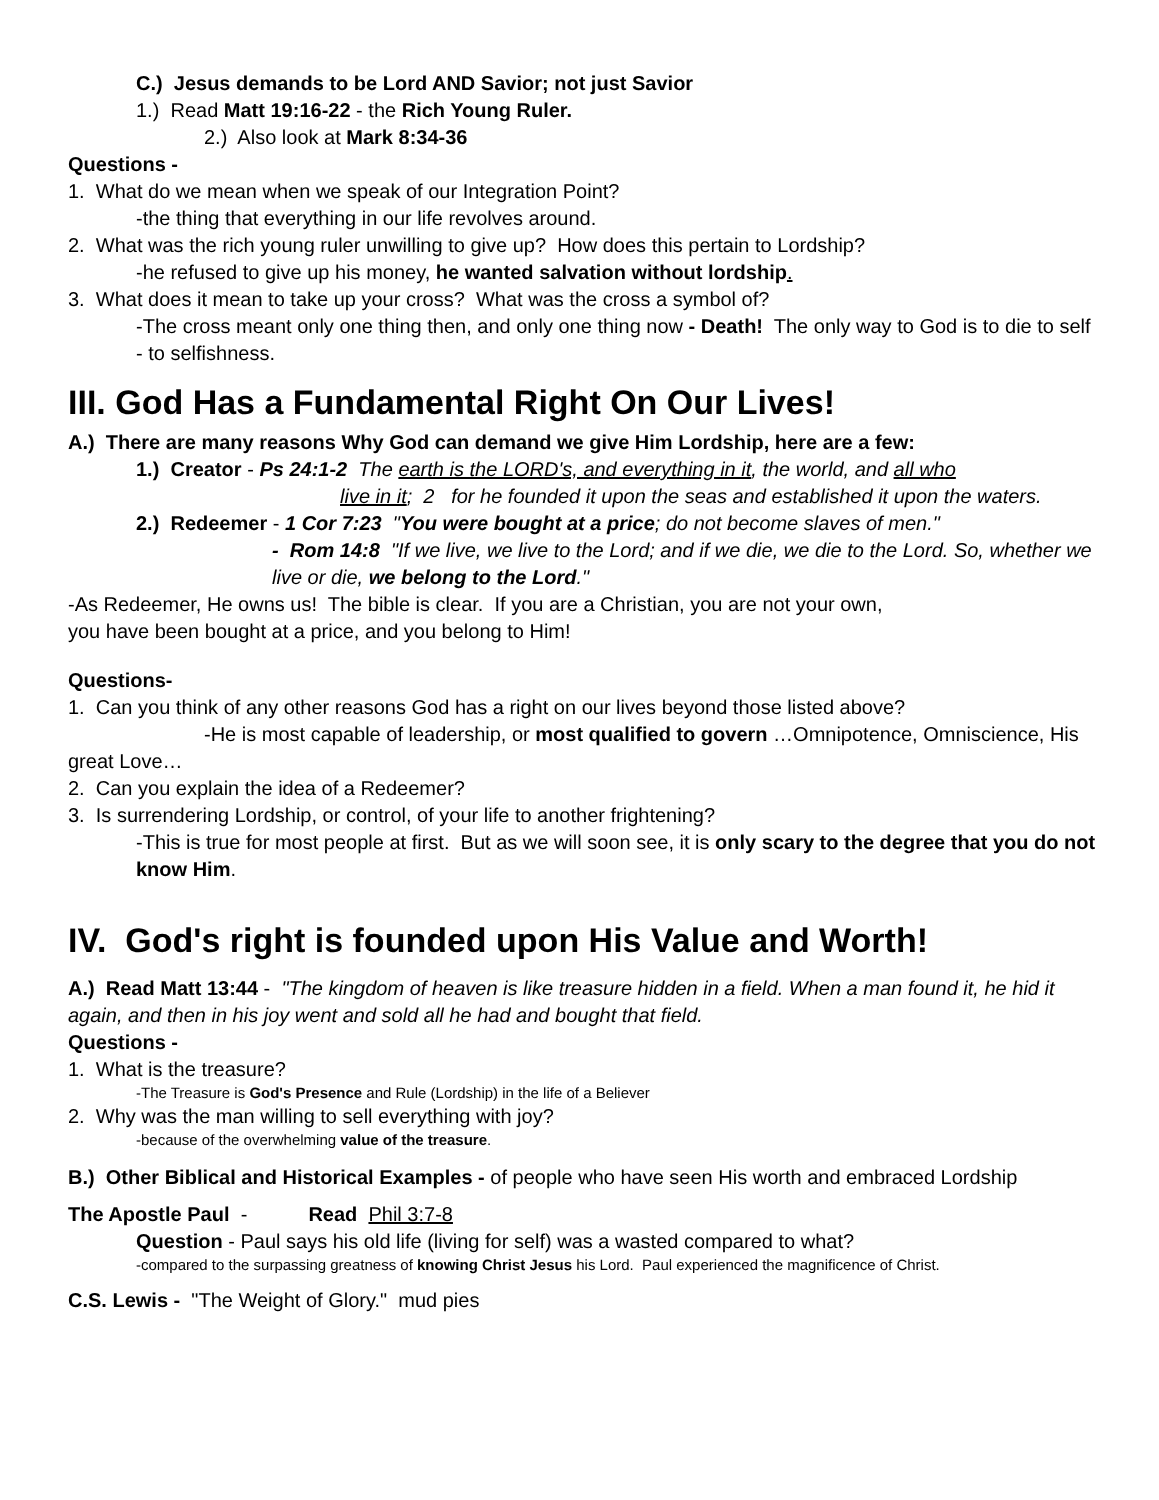C.) Jesus demands to be Lord AND Savior; not just Savior
1.) Read Matt 19:16-22 - the Rich Young Ruler.
2.) Also look at Mark 8:34-36
Questions -
1. What do we mean when we speak of our Integration Point?
-the thing that everything in our life revolves around.
2. What was the rich young ruler unwilling to give up? How does this pertain to Lordship?
-he refused to give up his money, he wanted salvation without lordship.
3. What does it mean to take up your cross? What was the cross a symbol of?
-The cross meant only one thing then, and only one thing now - Death! The only way to God is to die to self - to selfishness.
III. God Has a Fundamental Right On Our Lives!
A.) There are many reasons Why God can demand we give Him Lordship, here are a few:
1.) Creator - Ps 24:1-2 The earth is the LORD's, and everything in it, the world, and all who
live in it; 2 for he founded it upon the seas and established it upon the waters.
2.) Redeemer - 1 Cor 7:23 "You were bought at a price; do not become slaves of men."
- Rom 14:8 "If we live, we live to the Lord; and if we die, we die to the Lord. So, whether we live or die, we belong to the Lord."
-As Redeemer, He owns us! The bible is clear. If you are a Christian, you are not your own,
you have been bought at a price, and you belong to Him!
Questions-
1. Can you think of any other reasons God has a right on our lives beyond those listed above?
-He is most capable of leadership, or most qualified to govern …Omnipotence, Omniscience, His great Love…
2. Can you explain the idea of a Redeemer?
3. Is surrendering Lordship, or control, of your life to another frightening?
-This is true for most people at first. But as we will soon see, it is only scary to the degree that you do not know Him.
IV. God's right is founded upon His Value and Worth!
A.) Read Matt 13:44 - "The kingdom of heaven is like treasure hidden in a field. When a man found it, he hid it again, and then in his joy went and sold all he had and bought that field.
Questions -
1. What is the treasure?
-The Treasure is God's Presence and Rule (Lordship) in the life of a Believer
2. Why was the man willing to sell everything with joy?
-because of the overwhelming value of the treasure.
B.) Other Biblical and Historical Examples - of people who have seen His worth and embraced Lordship
The Apostle Paul - Read Phil 3:7-8
Question - Paul says his old life (living for self) was a wasted compared to what?
-compared to the surpassing greatness of knowing Christ Jesus his Lord. Paul experienced the magnificence of Christ.
C.S. Lewis - "The Weight of Glory." mud pies